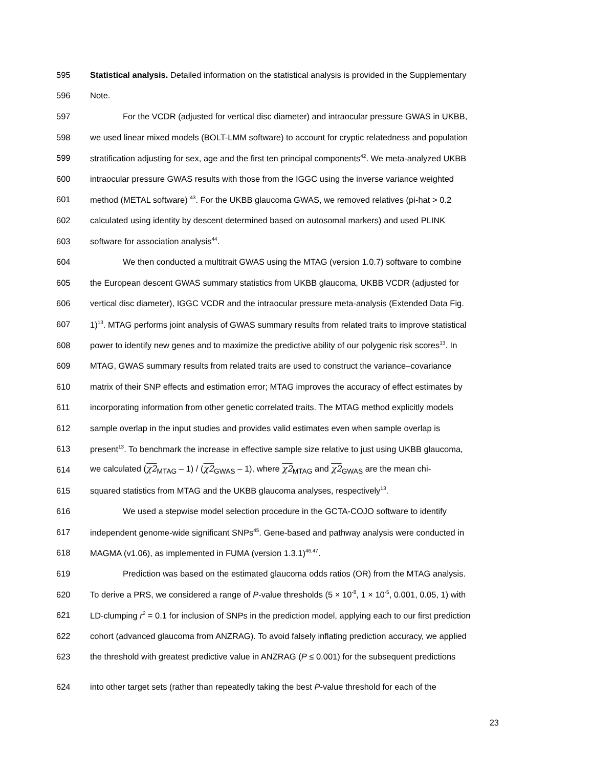595 Statistical analysis. Detailed information on the statistical analysis is provided in the Supplementary
596 Note.
597 For the VCDR (adjusted for vertical disc diameter) and intraocular pressure GWAS in UKBB,
598 we used linear mixed models (BOLT-LMM software) to account for cryptic relatedness and population
599 stratification adjusting for sex, age and the first ten principal components<sup>42</sup>. We meta-analyzed UKBB
600 intraocular pressure GWAS results with those from the IGGC using the inverse variance weighted
601 method (METAL software) <sup>43</sup>. For the UKBB glaucoma GWAS, we removed relatives (pi-hat > 0.2
602 calculated using identity by descent determined based on autosomal markers) and used PLINK
603 software for association analysis<sup>44</sup>.
604 We then conducted a multitrait GWAS using the MTAG (version 1.0.7) software to combine
605 the European descent GWAS summary statistics from UKBB glaucoma, UKBB VCDR (adjusted for
606 vertical disc diameter), IGGC VCDR and the intraocular pressure meta-analysis (Extended Data Fig.
607 1)<sup>13</sup>. MTAG performs joint analysis of GWAS summary results from related traits to improve statistical
608 power to identify new genes and to maximize the predictive ability of our polygenic risk scores<sup>13</sup>. In
609 MTAG, GWAS summary results from related traits are used to construct the variance–covariance
610 matrix of their SNP effects and estimation error; MTAG improves the accuracy of effect estimates by
611 incorporating information from other genetic correlated traits. The MTAG method explicitly models
612 sample overlap in the input studies and provides valid estimates even when sample overlap is
613 present<sup>13</sup>. To benchmark the increase in effective sample size relative to just using UKBB glaucoma,
614 we calculated (χ2<sub>MTAG</sub> – 1) / (χ2<sub>GWAS</sub> – 1), where χ2<sub>MTAG</sub> and χ2<sub>GWAS</sub> are the mean chi-
615 squared statistics from MTAG and the UKBB glaucoma analyses, respectively<sup>13</sup>.
616 We used a stepwise model selection procedure in the GCTA-COJO software to identify
617 independent genome-wide significant SNPs<sup>45</sup>. Gene-based and pathway analysis were conducted in
618 MAGMA (v1.06), as implemented in FUMA (version 1.3.1)<sup>46,47</sup>.
619 Prediction was based on the estimated glaucoma odds ratios (OR) from the MTAG analysis.
620 To derive a PRS, we considered a range of P-value thresholds (5 × 10<sup>-8</sup>, 1 × 10<sup>-5</sup>, 0.001, 0.05, 1) with
621 LD-clumping r<sup>2</sup> = 0.1 for inclusion of SNPs in the prediction model, applying each to our first prediction
622 cohort (advanced glaucoma from ANZRAG). To avoid falsely inflating prediction accuracy, we applied
623 the threshold with greatest predictive value in ANZRAG (P ≤ 0.001) for the subsequent predictions
624 into other target sets (rather than repeatedly taking the best P-value threshold for each of the
23